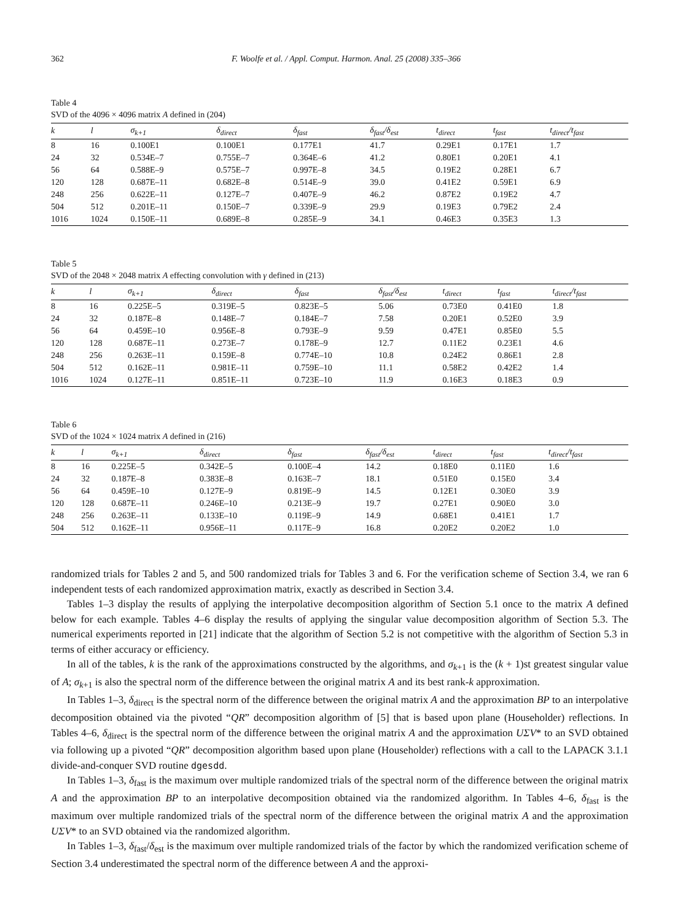362 F. Woolfe et al. / Appl. Comput. Harmon. Anal. 25 (2008) 335–366
Table 4
SVD of the 4096 × 4096 matrix A defined in (204)
| k | l | σ<sub>k+1</sub> | δ<sub>direct</sub> | δ<sub>fast</sub> | δ<sub>fast</sub>/δ<sub>est</sub> | t<sub>direct</sub> | t<sub>fast</sub> | t<sub>direct</sub>/t<sub>fast</sub> |
| --- | --- | --- | --- | --- | --- | --- | --- | --- |
| 8 | 16 | 0.100E1 | 0.100E1 | 0.177E1 | 41.7 | 0.29E1 | 0.17E1 | 1.7 |
| 24 | 32 | 0.534E–7 | 0.755E–7 | 0.364E–6 | 41.2 | 0.80E1 | 0.20E1 | 4.1 |
| 56 | 64 | 0.588E–9 | 0.575E–7 | 0.997E–8 | 34.5 | 0.19E2 | 0.28E1 | 6.7 |
| 120 | 128 | 0.687E–11 | 0.682E–8 | 0.514E–9 | 39.0 | 0.41E2 | 0.59E1 | 6.9 |
| 248 | 256 | 0.622E–11 | 0.127E–7 | 0.407E–9 | 46.2 | 0.87E2 | 0.19E2 | 4.7 |
| 504 | 512 | 0.201E–11 | 0.150E–7 | 0.339E–9 | 29.9 | 0.19E3 | 0.79E2 | 2.4 |
| 1016 | 1024 | 0.150E–11 | 0.689E–8 | 0.285E–9 | 34.1 | 0.46E3 | 0.35E3 | 1.3 |
Table 5
SVD of the 2048 × 2048 matrix A effecting convolution with γ defined in (213)
| k | l | σ<sub>k+1</sub> | δ<sub>direct</sub> | δ<sub>fast</sub> | δ<sub>fast</sub>/δ<sub>est</sub> | t<sub>direct</sub> | t<sub>fast</sub> | t<sub>direct</sub>/t<sub>fast</sub> |
| --- | --- | --- | --- | --- | --- | --- | --- | --- |
| 8 | 16 | 0.225E–5 | 0.319E–5 | 0.823E–5 | 5.06 | 0.73E0 | 0.41E0 | 1.8 |
| 24 | 32 | 0.187E–8 | 0.148E–7 | 0.184E–7 | 7.58 | 0.20E1 | 0.52E0 | 3.9 |
| 56 | 64 | 0.459E–10 | 0.956E–8 | 0.793E–9 | 9.59 | 0.47E1 | 0.85E0 | 5.5 |
| 120 | 128 | 0.687E–11 | 0.273E–7 | 0.178E–9 | 12.7 | 0.11E2 | 0.23E1 | 4.6 |
| 248 | 256 | 0.263E–11 | 0.159E–8 | 0.774E–10 | 10.8 | 0.24E2 | 0.86E1 | 2.8 |
| 504 | 512 | 0.162E–11 | 0.981E–11 | 0.759E–10 | 11.1 | 0.58E2 | 0.42E2 | 1.4 |
| 1016 | 1024 | 0.127E–11 | 0.851E–11 | 0.723E–10 | 11.9 | 0.16E3 | 0.18E3 | 0.9 |
Table 6
SVD of the 1024 × 1024 matrix A defined in (216)
| k | l | σ<sub>k+1</sub> | δ<sub>direct</sub> | δ<sub>fast</sub> | δ<sub>fast</sub>/δ<sub>est</sub> | t<sub>direct</sub> | t<sub>fast</sub> | t<sub>direct</sub>/t<sub>fast</sub> |
| --- | --- | --- | --- | --- | --- | --- | --- | --- |
| 8 | 16 | 0.225E–5 | 0.342E–5 | 0.100E–4 | 14.2 | 0.18E0 | 0.11E0 | 1.6 |
| 24 | 32 | 0.187E–8 | 0.383E–8 | 0.163E–7 | 18.1 | 0.51E0 | 0.15E0 | 3.4 |
| 56 | 64 | 0.459E–10 | 0.127E–9 | 0.819E–9 | 14.5 | 0.12E1 | 0.30E0 | 3.9 |
| 120 | 128 | 0.687E–11 | 0.246E–10 | 0.213E–9 | 19.7 | 0.27E1 | 0.90E0 | 3.0 |
| 248 | 256 | 0.263E–11 | 0.133E–10 | 0.119E–9 | 14.9 | 0.68E1 | 0.41E1 | 1.7 |
| 504 | 512 | 0.162E–11 | 0.956E–11 | 0.117E–9 | 16.8 | 0.20E2 | 0.20E2 | 1.0 |
randomized trials for Tables 2 and 5, and 500 randomized trials for Tables 3 and 6. For the verification scheme of Section 3.4, we ran 6 independent tests of each randomized approximation matrix, exactly as described in Section 3.4.
Tables 1–3 display the results of applying the interpolative decomposition algorithm of Section 5.1 once to the matrix A defined below for each example. Tables 4–6 display the results of applying the singular value decomposition algorithm of Section 5.3. The numerical experiments reported in [21] indicate that the algorithm of Section 5.2 is not competitive with the algorithm of Section 5.3 in terms of either accuracy or efficiency.
In all of the tables, k is the rank of the approximations constructed by the algorithms, and σ<sub>k+1</sub> is the (k + 1)st greatest singular value of A; σ<sub>k+1</sub> is also the spectral norm of the difference between the original matrix A and its best rank-k approximation.
In Tables 1–3, δ<sub>direct</sub> is the spectral norm of the difference between the original matrix A and the approximation BP to an interpolative decomposition obtained via the pivoted “QR” decomposition algorithm of [5] that is based upon plane (Householder) reflections. In Tables 4–6, δ<sub>direct</sub> is the spectral norm of the difference between the original matrix A and the approximation UΣV* to an SVD obtained via following up a pivoted “QR” decomposition algorithm based upon plane (Householder) reflections with a call to the LAPACK 3.1.1 divide-and-conquer SVD routine dgesdd.
In Tables 1–3, δ<sub>fast</sub> is the maximum over multiple randomized trials of the spectral norm of the difference between the original matrix A and the approximation BP to an interpolative decomposition obtained via the randomized algorithm. In Tables 4–6, δ<sub>fast</sub> is the maximum over multiple randomized trials of the spectral norm of the difference between the original matrix A and the approximation UΣV* to an SVD obtained via the randomized algorithm.
In Tables 1–3, δ<sub>fast</sub>/δ<sub>est</sub> is the maximum over multiple randomized trials of the factor by which the randomized verification scheme of Section 3.4 underestimated the spectral norm of the difference between A and the approxi-